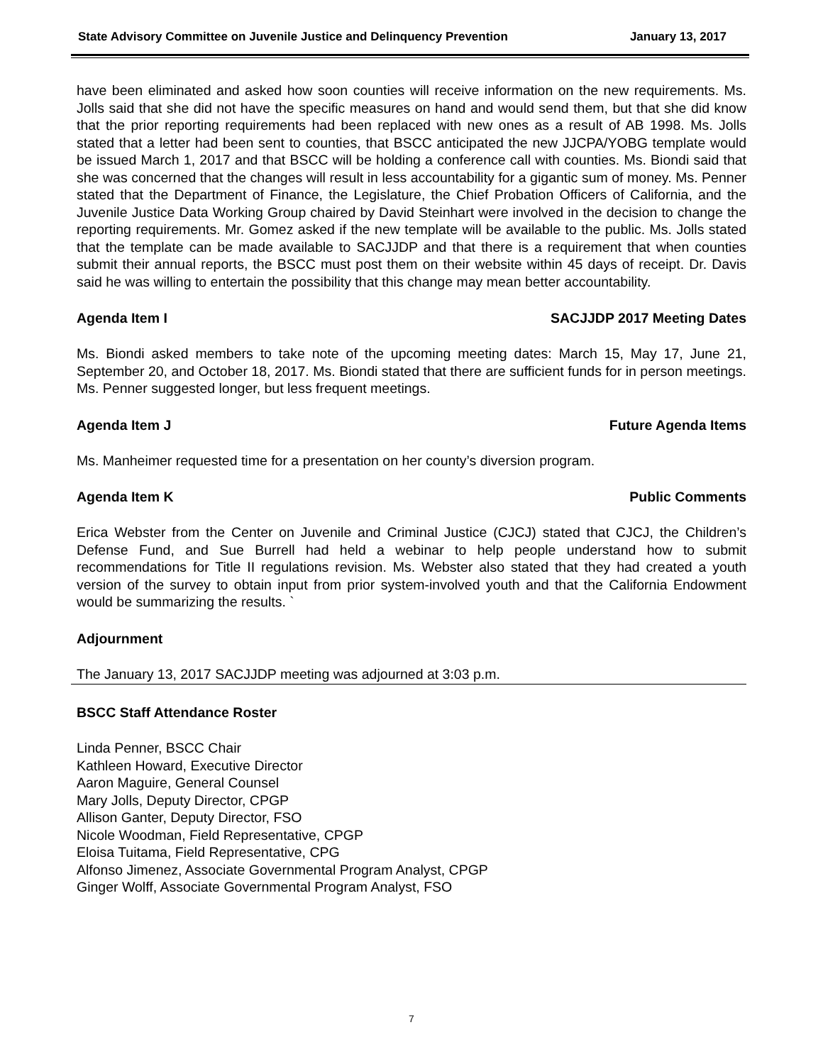State Advisory Committee on Juvenile Justice and Delinquency Prevention January 13, 2017
have been eliminated and asked how soon counties will receive information on the new requirements. Ms. Jolls said that she did not have the specific measures on hand and would send them, but that she did know that the prior reporting requirements had been replaced with new ones as a result of AB 1998. Ms. Jolls stated that a letter had been sent to counties, that BSCC anticipated the new JJCPA/YOBG template would be issued March 1, 2017 and that BSCC will be holding a conference call with counties. Ms. Biondi said that she was concerned that the changes will result in less accountability for a gigantic sum of money. Ms. Penner stated that the Department of Finance, the Legislature, the Chief Probation Officers of California, and the Juvenile Justice Data Working Group chaired by David Steinhart were involved in the decision to change the reporting requirements. Mr. Gomez asked if the new template will be available to the public. Ms. Jolls stated that the template can be made available to SACJJDP and that there is a requirement that when counties submit their annual reports, the BSCC must post them on their website within 45 days of receipt. Dr. Davis said he was willing to entertain the possibility that this change may mean better accountability.
Agenda Item I SACJJDP 2017 Meeting Dates
Ms. Biondi asked members to take note of the upcoming meeting dates: March 15, May 17, June 21, September 20, and October 18, 2017. Ms. Biondi stated that there are sufficient funds for in person meetings. Ms. Penner suggested longer, but less frequent meetings.
Agenda Item J Future Agenda Items
Ms. Manheimer requested time for a presentation on her county’s diversion program.
Agenda Item K Public Comments
Erica Webster from the Center on Juvenile and Criminal Justice (CJCJ) stated that CJCJ, the Children’s Defense Fund, and Sue Burrell had held a webinar to help people understand how to submit recommendations for Title II regulations revision. Ms. Webster also stated that they had created a youth version of the survey to obtain input from prior system-involved youth and that the California Endowment would be summarizing the results. `
Adjournment
The January 13, 2017 SACJJDP meeting was adjourned at 3:03 p.m.
BSCC Staff Attendance Roster
Linda Penner, BSCC Chair
Kathleen Howard, Executive Director
Aaron Maguire, General Counsel
Mary Jolls, Deputy Director, CPGP
Allison Ganter, Deputy Director, FSO
Nicole Woodman, Field Representative, CPGP
Eloisa Tuitama, Field Representative, CPG
Alfonso Jimenez, Associate Governmental Program Analyst, CPGP
Ginger Wolff, Associate Governmental Program Analyst, FSO
7